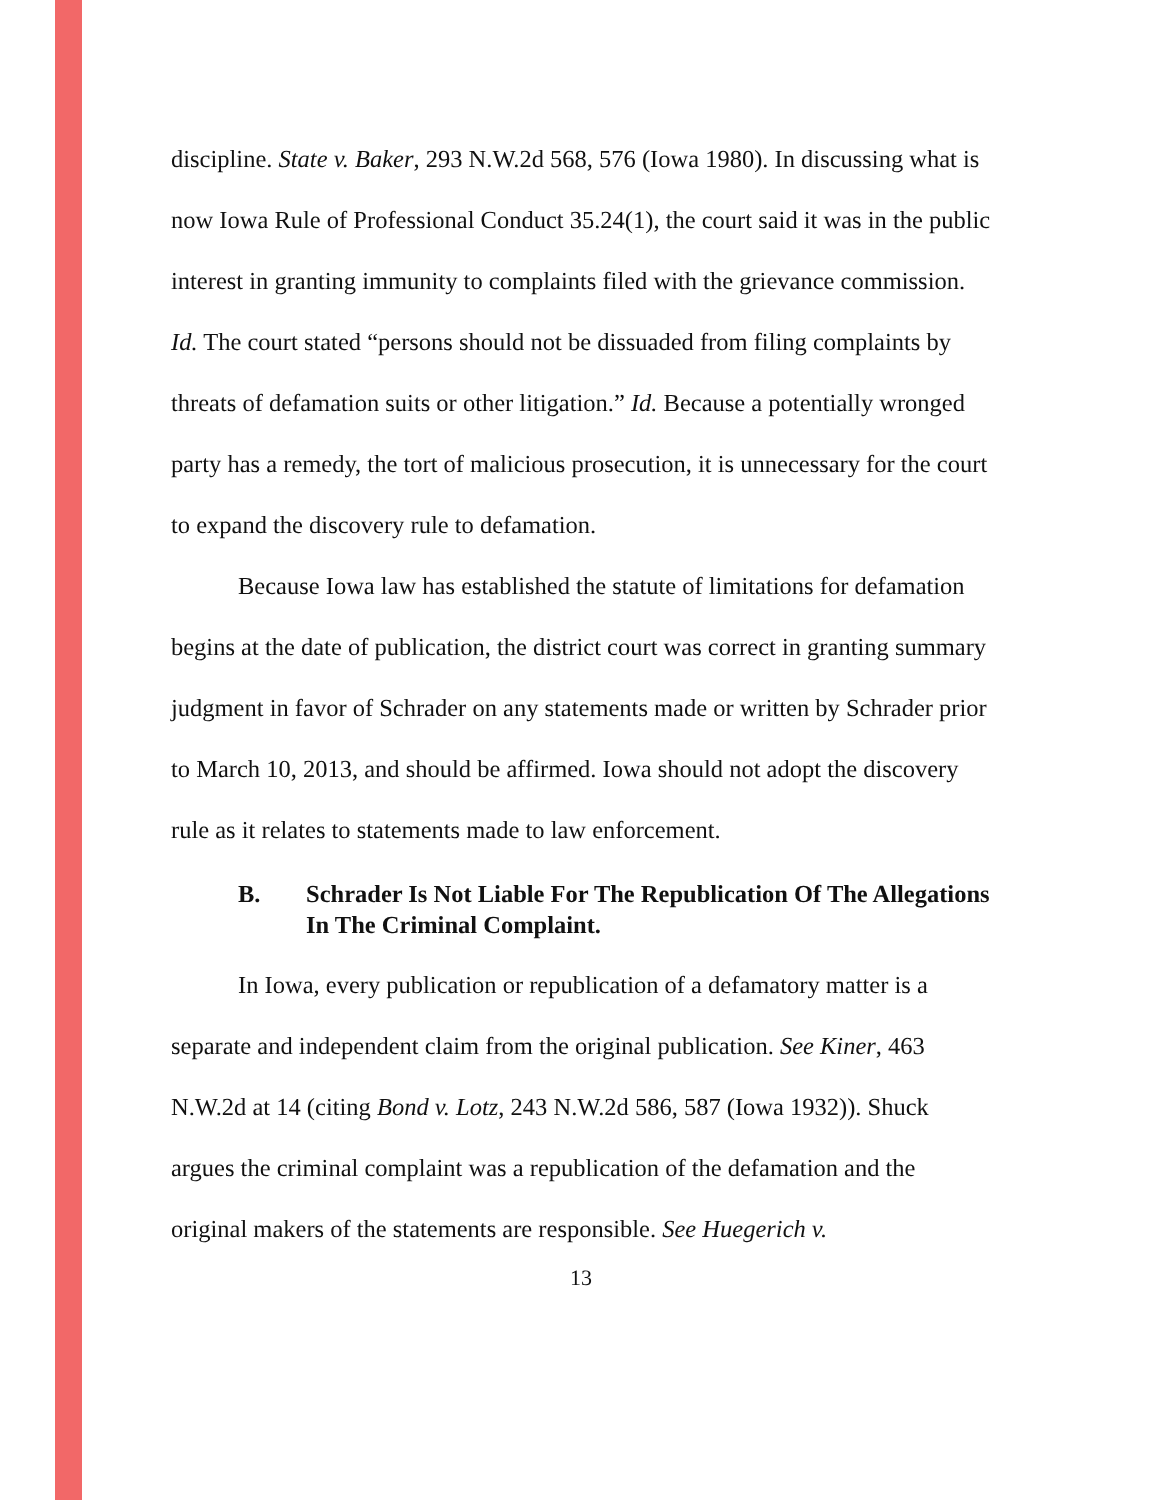discipline. State v. Baker, 293 N.W.2d 568, 576 (Iowa 1980). In discussing what is now Iowa Rule of Professional Conduct 35.24(1), the court said it was in the public interest in granting immunity to complaints filed with the grievance commission. Id. The court stated “persons should not be dissuaded from filing complaints by threats of defamation suits or other litigation.” Id. Because a potentially wronged party has a remedy, the tort of malicious prosecution, it is unnecessary for the court to expand the discovery rule to defamation.
Because Iowa law has established the statute of limitations for defamation begins at the date of publication, the district court was correct in granting summary judgment in favor of Schrader on any statements made or written by Schrader prior to March 10, 2013, and should be affirmed. Iowa should not adopt the discovery rule as it relates to statements made to law enforcement.
B. Schrader Is Not Liable For The Republication Of The Allegations In The Criminal Complaint.
In Iowa, every publication or republication of a defamatory matter is a separate and independent claim from the original publication. See Kiner, 463 N.W.2d at 14 (citing Bond v. Lotz, 243 N.W.2d 586, 587 (Iowa 1932)). Shuck argues the criminal complaint was a republication of the defamation and the original makers of the statements are responsible. See Huegerich v.
13